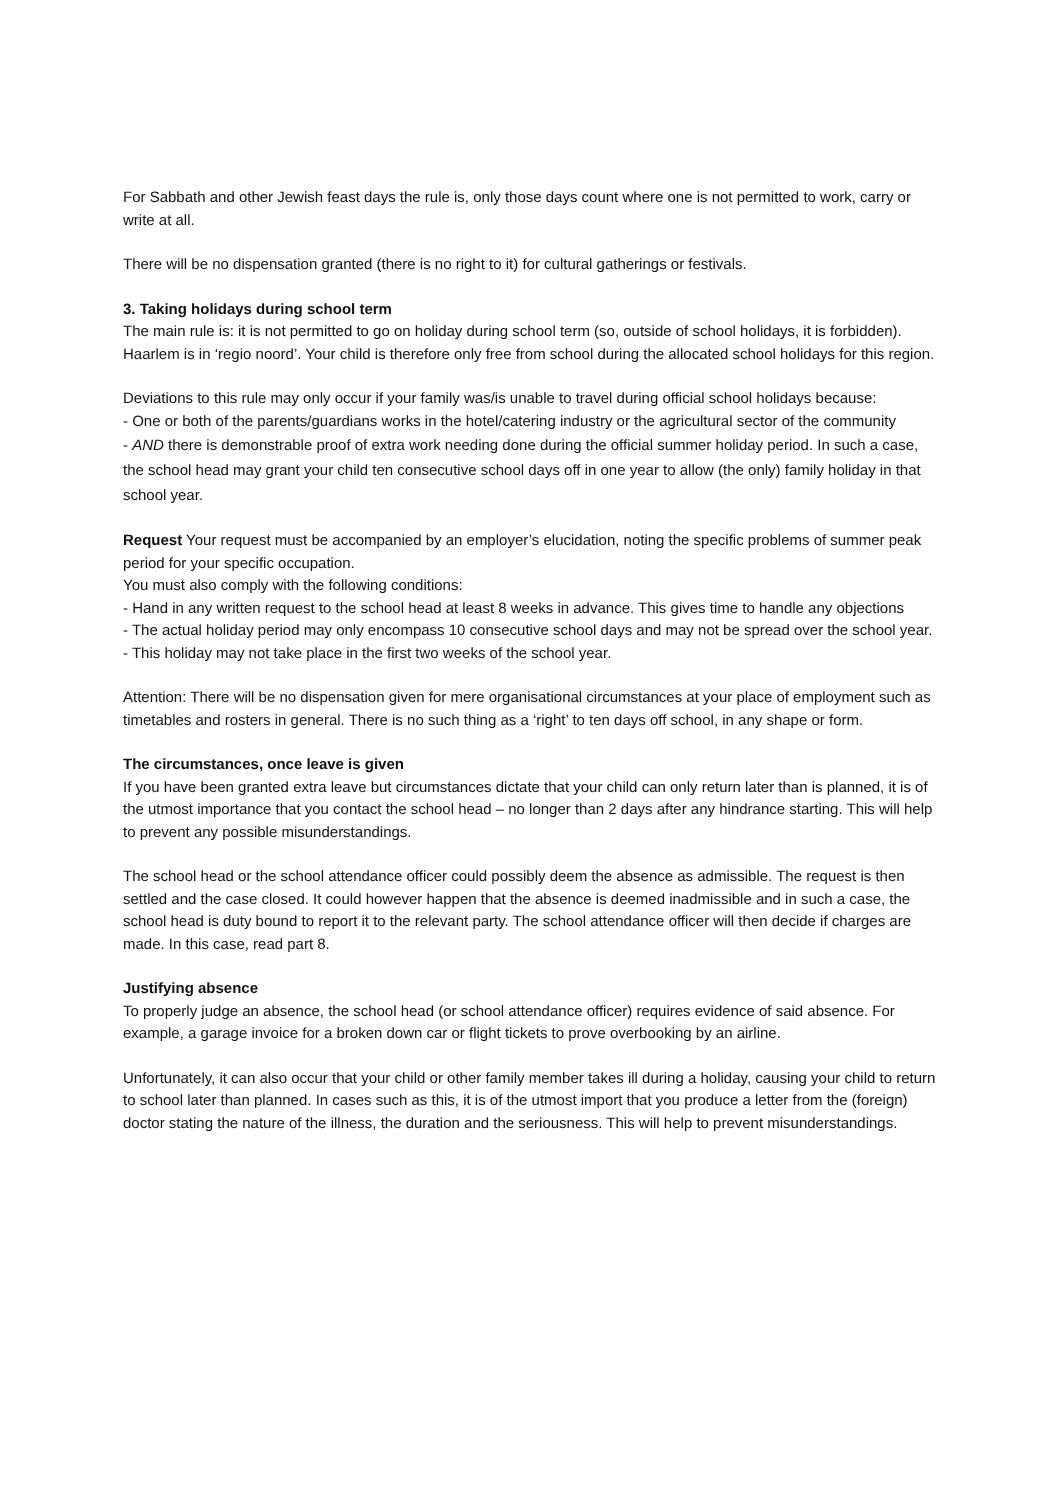For Sabbath and other Jewish feast days the rule is, only those days count where one is not permitted to work, carry or write at all.
There will be no dispensation granted (there is no right to it) for cultural gatherings or festivals.
3. Taking holidays during school term
The main rule is: it is not permitted to go on holiday during school term (so, outside of school holidays, it is forbidden). Haarlem is in ‘regio noord’. Your child is therefore only free from school during the allocated school holidays for this region.
Deviations to this rule may only occur if your family was/is unable to travel during official school holidays because:
- One or both of the parents/guardians works in the hotel/catering industry or the agricultural sector of the community
- AND there is demonstrable proof of extra work needing done during the official summer holiday period. In such a case, the school head may grant your child ten consecutive school days off in one year to allow (the only) family holiday in that school year.
Request Your request must be accompanied by an employer’s elucidation, noting the specific problems of summer peak period for your specific occupation.
You must also comply with the following conditions:
- Hand in any written request to the school head at least 8 weeks in advance. This gives time to handle any objections
- The actual holiday period may only encompass 10 consecutive school days and may not be spread over the school year.
- This holiday may not take place in the first two weeks of the school year.
Attention: There will be no dispensation given for mere organisational circumstances at your place of employment such as timetables and rosters in general. There is no such thing as a ‘right’ to ten days off school, in any shape or form.
The circumstances, once leave is given
If you have been granted extra leave but circumstances dictate that your child can only return later than is planned, it is of the utmost importance that you contact the school head – no longer than 2 days after any hindrance starting. This will help to prevent any possible misunderstandings.
The school head or the school attendance officer could possibly deem the absence as admissible. The request is then settled and the case closed. It could however happen that the absence is deemed inadmissible and in such a case, the school head is duty bound to report it to the relevant party. The school attendance officer will then decide if charges are made. In this case, read part 8.
Justifying absence
To properly judge an absence, the school head (or school attendance officer) requires evidence of said absence. For example, a garage invoice for a broken down car or flight tickets to prove overbooking by an airline.
Unfortunately, it can also occur that your child or other family member takes ill during a holiday, causing your child to return to school later than planned. In cases such as this, it is of the utmost import that you produce a letter from the (foreign) doctor stating the nature of the illness, the duration and the seriousness. This will help to prevent misunderstandings.